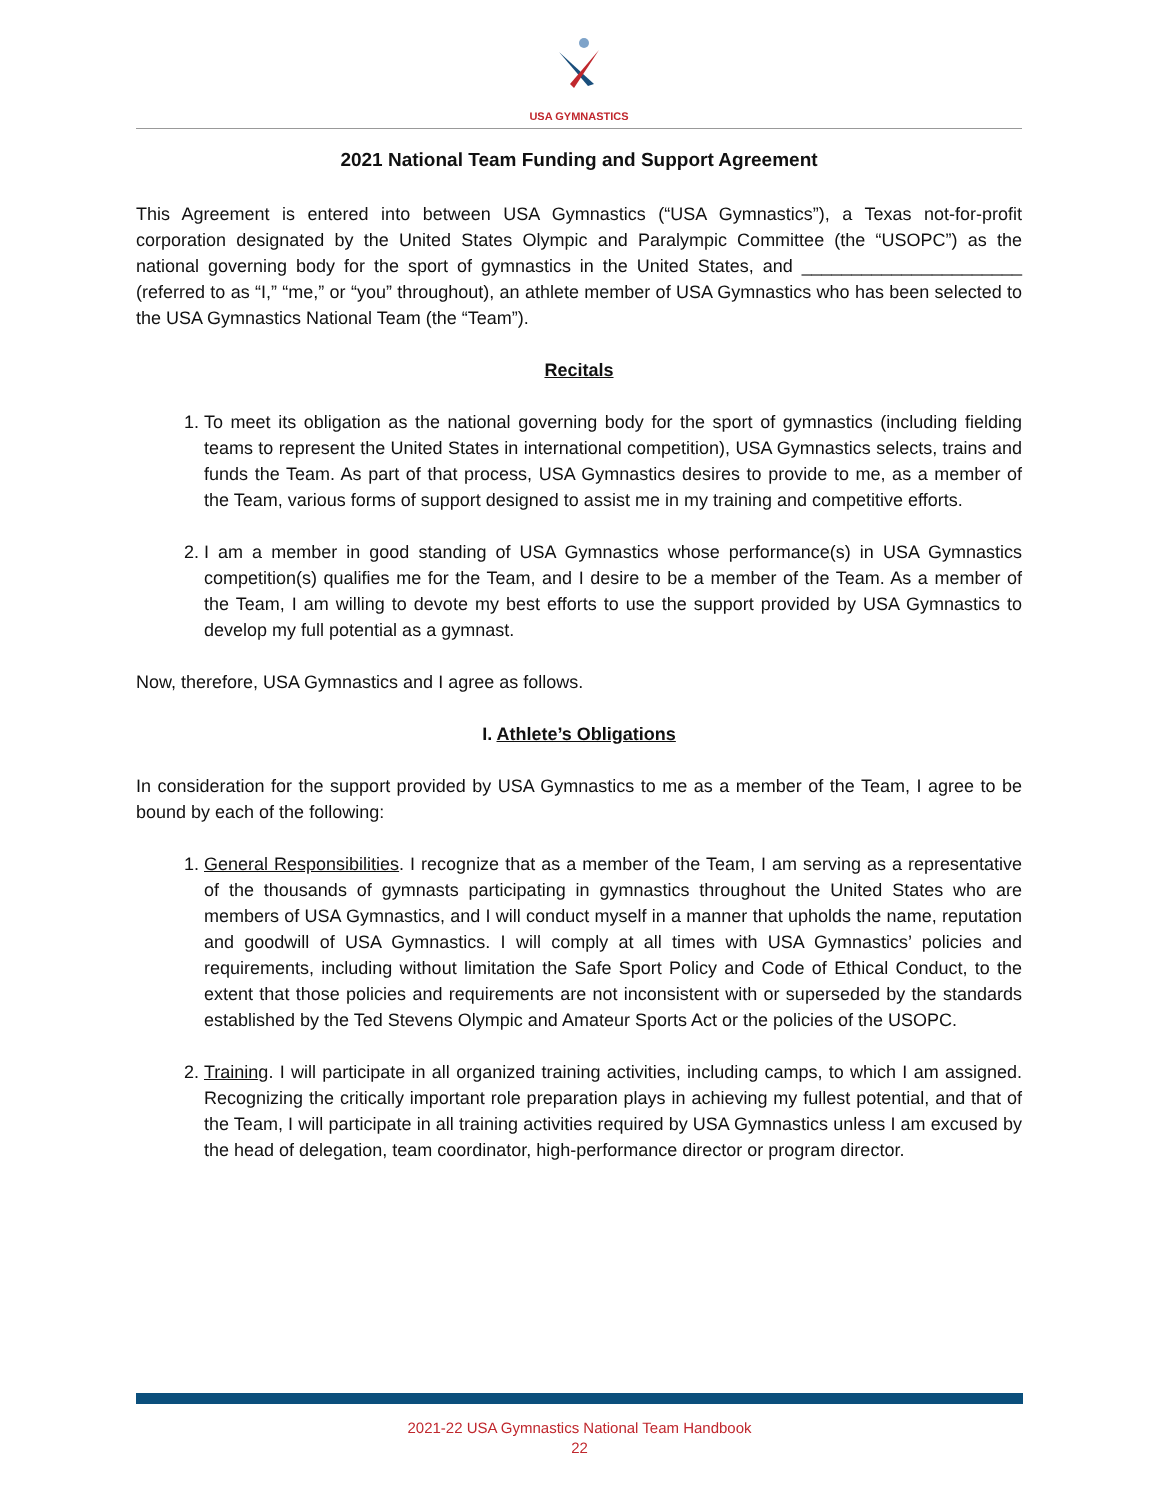USA GYMNASTICS
2021 National Team Funding and Support Agreement
This Agreement is entered into between USA Gymnastics (“USA Gymnastics”), a Texas not-for-profit corporation designated by the United States Olympic and Paralympic Committee (the “USOPC”) as the national governing body for the sport of gymnastics in the United States, and ______________________ (referred to as “I,” “me,” or “you” throughout), an athlete member of USA Gymnastics who has been selected to the USA Gymnastics National Team (the “Team”).
Recitals
1. To meet its obligation as the national governing body for the sport of gymnastics (including fielding teams to represent the United States in international competition), USA Gymnastics selects, trains and funds the Team. As part of that process, USA Gymnastics desires to provide to me, as a member of the Team, various forms of support designed to assist me in my training and competitive efforts.
2. I am a member in good standing of USA Gymnastics whose performance(s) in USA Gymnastics competition(s) qualifies me for the Team, and I desire to be a member of the Team. As a member of the Team, I am willing to devote my best efforts to use the support provided by USA Gymnastics to develop my full potential as a gymnast.
Now, therefore, USA Gymnastics and I agree as follows.
I. Athlete’s Obligations
In consideration for the support provided by USA Gymnastics to me as a member of the Team, I agree to be bound by each of the following:
1. General Responsibilities. I recognize that as a member of the Team, I am serving as a representative of the thousands of gymnasts participating in gymnastics throughout the United States who are members of USA Gymnastics, and I will conduct myself in a manner that upholds the name, reputation and goodwill of USA Gymnastics. I will comply at all times with USA Gymnastics’ policies and requirements, including without limitation the Safe Sport Policy and Code of Ethical Conduct, to the extent that those policies and requirements are not inconsistent with or superseded by the standards established by the Ted Stevens Olympic and Amateur Sports Act or the policies of the USOPC.
2. Training. I will participate in all organized training activities, including camps, to which I am assigned. Recognizing the critically important role preparation plays in achieving my fullest potential, and that of the Team, I will participate in all training activities required by USA Gymnastics unless I am excused by the head of delegation, team coordinator, high-performance director or program director.
2021-22 USA Gymnastics National Team Handbook
22